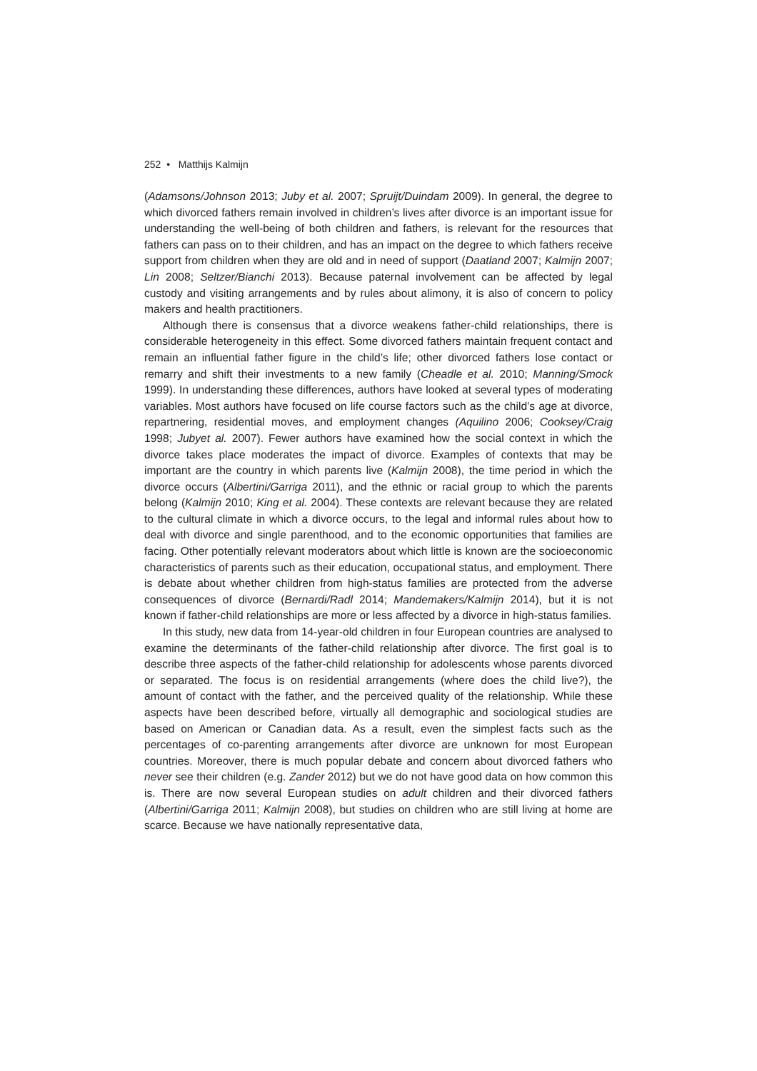252 • Matthijs Kalmijn
(Adamsons/Johnson 2013; Juby et al. 2007; Spruijt/Duindam 2009). In general, the degree to which divorced fathers remain involved in children’s lives after divorce is an important issue for understanding the well-being of both children and fathers, is relevant for the resources that fathers can pass on to their children, and has an impact on the degree to which fathers receive support from children when they are old and in need of support (Daatland 2007; Kalmijn 2007; Lin 2008; Seltzer/Bianchi 2013). Because paternal involvement can be affected by legal custody and visiting arrangements and by rules about alimony, it is also of concern to policy makers and health practitioners.
Although there is consensus that a divorce weakens father-child relationships, there is considerable heterogeneity in this effect. Some divorced fathers maintain frequent contact and remain an influential father figure in the child’s life; other divorced fathers lose contact or remarry and shift their investments to a new family (Cheadle et al. 2010; Manning/Smock 1999). In understanding these differences, authors have looked at several types of moderating variables. Most authors have focused on life course factors such as the child’s age at divorce, repartnering, residential moves, and employment changes (Aquilino 2006; Cooksey/Craig 1998; Jubyet al. 2007). Fewer authors have examined how the social context in which the divorce takes place moderates the impact of divorce. Examples of contexts that may be important are the country in which parents live (Kalmijn 2008), the time period in which the divorce occurs (Albertini/Garriga 2011), and the ethnic or racial group to which the parents belong (Kalmijn 2010; King et al. 2004). These contexts are relevant because they are related to the cultural climate in which a divorce occurs, to the legal and informal rules about how to deal with divorce and single parenthood, and to the economic opportunities that families are facing. Other potentially relevant moderators about which little is known are the socioeconomic characteristics of parents such as their education, occupational status, and employment. There is debate about whether children from high-status families are protected from the adverse consequences of divorce (Bernardi/Radl 2014; Mandemakers/Kalmijn 2014), but it is not known if father-child relationships are more or less affected by a divorce in high-status families.
In this study, new data from 14-year-old children in four European countries are analysed to examine the determinants of the father-child relationship after divorce. The first goal is to describe three aspects of the father-child relationship for adolescents whose parents divorced or separated. The focus is on residential arrangements (where does the child live?), the amount of contact with the father, and the perceived quality of the relationship. While these aspects have been described before, virtually all demographic and sociological studies are based on American or Canadian data. As a result, even the simplest facts such as the percentages of co-parenting arrangements after divorce are unknown for most European countries. Moreover, there is much popular debate and concern about divorced fathers who never see their children (e.g. Zander 2012) but we do not have good data on how common this is. There are now several European studies on adult children and their divorced fathers (Albertini/Garriga 2011; Kalmijn 2008), but studies on children who are still living at home are scarce. Because we have nationally representative data,